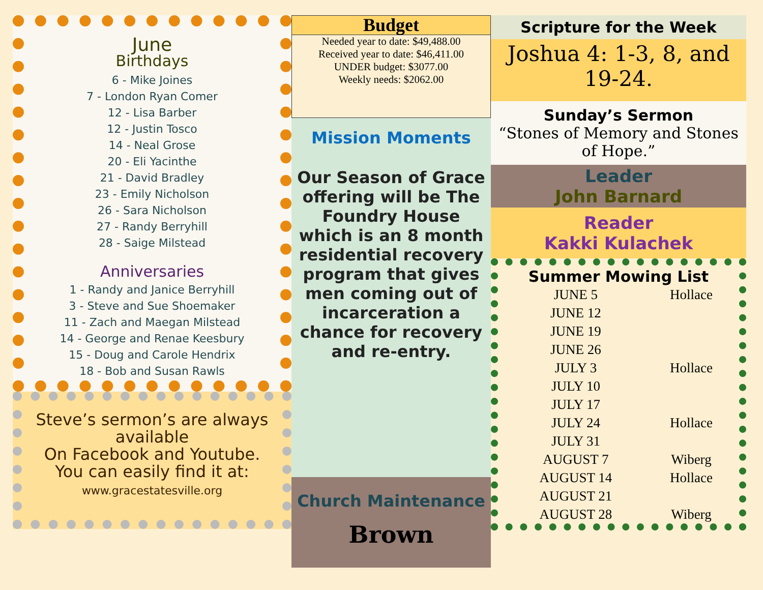June
Birthdays
6 - Mike Joines
7 - London Ryan Comer
12 - Lisa Barber
12 - Justin Tosco
14 - Neal Grose
20 - Eli Yacinthe
21 - David Bradley
23 - Emily Nicholson
26 - Sara Nicholson
27 - Randy Berryhill
28 - Saige Milstead
Anniversaries
1 - Randy and Janice Berryhill
3 - Steve and Sue Shoemaker
11 - Zach and Maegan Milstead
14 - George and Renae Keesbury
15 - Doug and Carole Hendrix
18 - Bob and Susan Rawls
Steve’s sermon’s are always available
On Facebook and Youtube.
You can easily find it at:
www.gracestatesville.org
Budget
Needed year to date: $49,488.00
Received year to date: $46,411.00
UNDER budget: $3077.00
Weekly needs: $2062.00
Mission Moments
Our Season of Grace offering will be The Foundry House which is an 8 month residential recovery program that gives men coming out of incarceration a chance for recovery and re-entry.
Church Maintenance
Brown
Scripture for the Week
Joshua 4: 1-3, 8, and 19-24.
Sunday’s Sermon
“Stones of Memory and Stones of Hope.”
Leader
John Barnard
Reader
Kakki Kulachek
Summer Mowing List
| JUNE 5 | Hollace |
| JUNE 12 | |
| JUNE 19 | |
| JUNE 26 | |
| JULY 3 | Hollace |
| JULY 10 | |
| JULY 17 | |
| JULY 24 | Hollace |
| JULY 31 | |
| AUGUST 7 | Wiberg |
| AUGUST 14 | Hollace |
| AUGUST 21 | |
| AUGUST 28 | Wiberg |